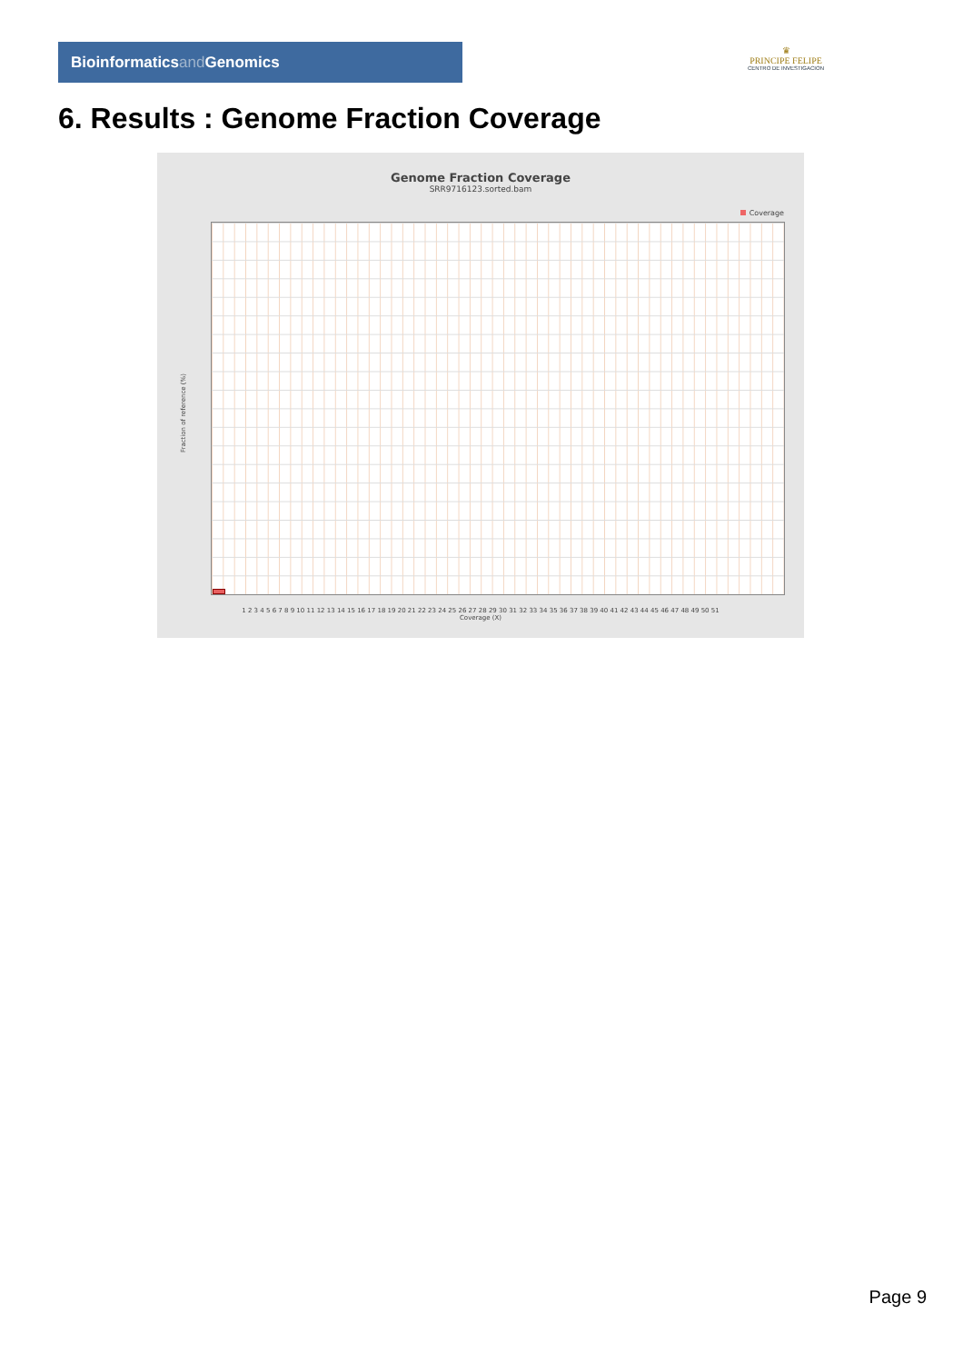Bioinformaticsand Genomics
♛
PRINCIPE FELIPE
CENTRO DE INVESTIGACION
6. Results : Genome Fraction Coverage
Genome Fraction Coverage
SRR9716123.sorted.bam
Coverage
Fraction of reference (%)
1 2 3 4 5 6 7 8 9 10 11 12 13 14 15 16 17 18 19 20 21 22 23 24 25 26 27 28 29 30 31 32 33 34 35 36 37 38 39 40 41 42 43 44 45 46 47 48 49 50 51
Coverage (X)
Page 9